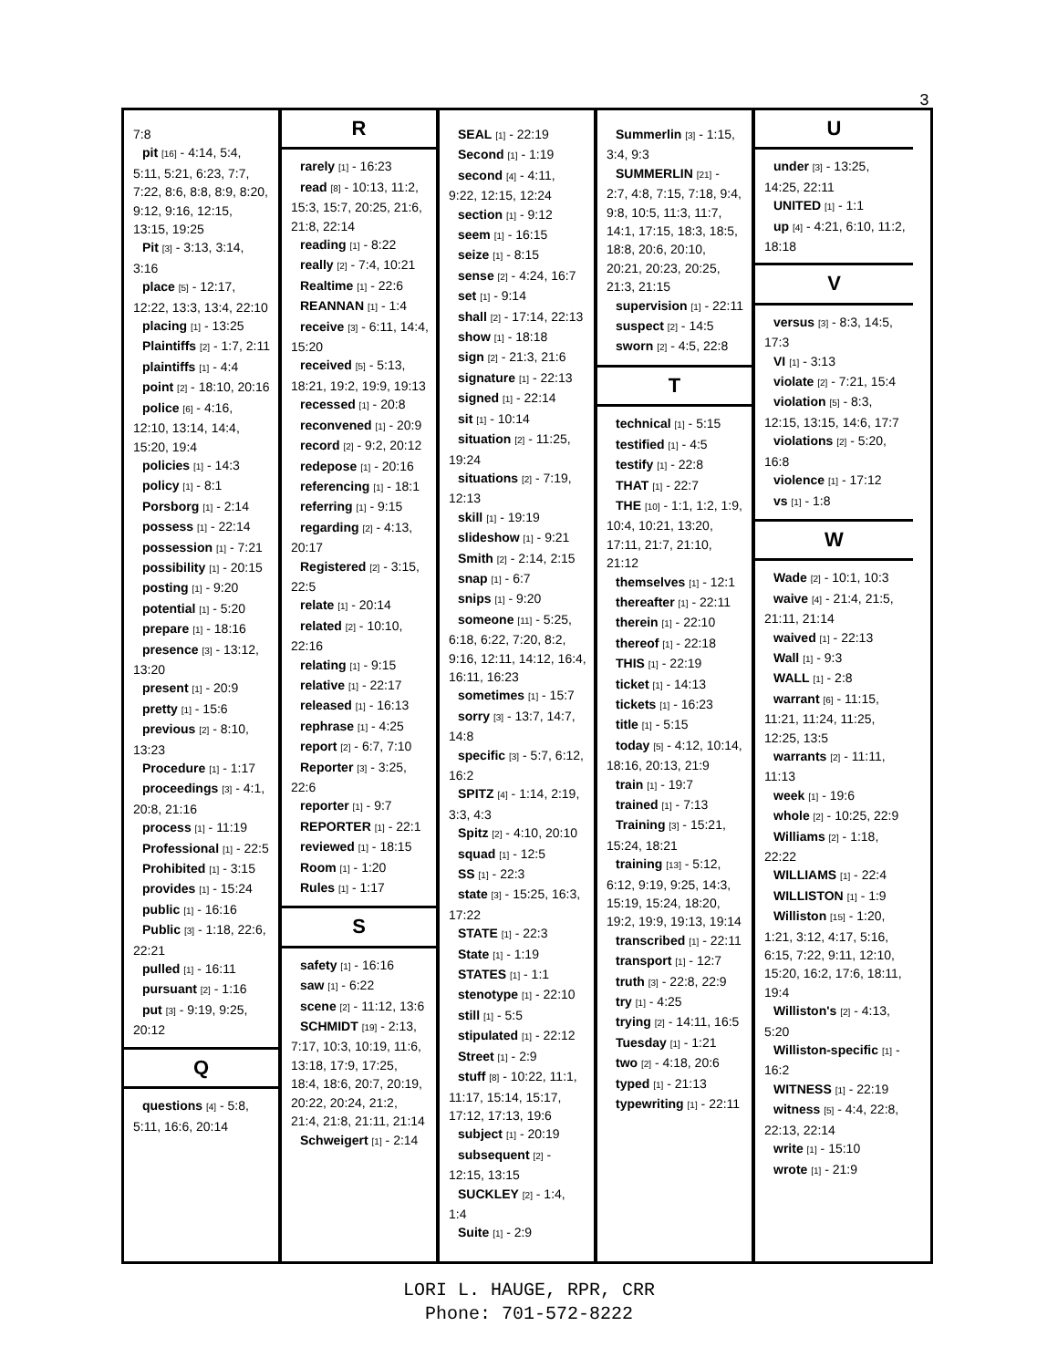3
7:8
pit [16] - 4:14, 5:4, 5:11, 5:21, 6:23, 7:7, 7:22, 8:6, 8:8, 8:9, 8:20, 9:12, 9:16, 12:15, 13:15, 19:25
Pit [3] - 3:13, 3:14, 3:16
place [5] - 12:17, 12:22, 13:3, 13:4, 22:10
placing [1] - 13:25
Plaintiffs [2] - 1:7, 2:11
plaintiffs [1] - 4:4
point [2] - 18:10, 20:16
police [6] - 4:16, 12:10, 13:14, 14:4, 15:20, 19:4
policies [1] - 14:3
policy [1] - 8:1
Porsborg [1] - 2:14
possess [1] - 22:14
possession [1] - 7:21
possibility [1] - 20:15
posting [1] - 9:20
potential [1] - 5:20
prepare [1] - 18:16
presence [3] - 13:12, 13:20
present [1] - 20:9
pretty [1] - 15:6
previous [2] - 8:10, 13:23
Procedure [1] - 1:17
proceedings [3] - 4:1, 20:8, 21:16
process [1] - 11:19
Professional [1] - 22:5
Prohibited [1] - 3:15
provides [1] - 15:24
public [1] - 16:16
Public [3] - 1:18, 22:6, 22:21
pulled [1] - 16:11
pursuant [2] - 1:16
put [3] - 9:19, 9:25, 20:12
Q
questions [4] - 5:8, 5:11, 16:6, 20:14
R
rarely [1] - 16:23
read [8] - 10:13, 11:2, 15:3, 15:7, 20:25, 21:6, 21:8, 22:14
reading [1] - 8:22
really [2] - 7:4, 10:21
Realtime [1] - 22:6
REANNAN [1] - 1:4
receive [3] - 6:11, 14:4, 15:20
received [5] - 5:13, 18:21, 19:2, 19:9, 19:13
recessed [1] - 20:8
reconvened [1] - 20:9
record [2] - 9:2, 20:12
redepose [1] - 20:16
referencing [1] - 18:1
referring [1] - 9:15
regarding [2] - 4:13, 20:17
Registered [2] - 3:15, 22:5
relate [1] - 20:14
related [2] - 10:10, 22:16
relating [1] - 9:15
relative [1] - 22:17
released [1] - 16:13
rephrase [1] - 4:25
report [2] - 6:7, 7:10
Reporter [3] - 3:25, 22:6
reporter [1] - 9:7
REPORTER [1] - 22:1
reviewed [1] - 18:15
Room [1] - 1:20
Rules [1] - 1:17
S
safety [1] - 16:16
saw [1] - 6:22
scene [2] - 11:12, 13:6
SCHMIDT [19] - 2:13, 7:17, 10:3, 10:19, 11:6, 13:18, 17:9, 17:25, 18:4, 18:6, 20:7, 20:19, 20:22, 20:24, 21:2, 21:4, 21:8, 21:11, 21:14
Schweigert [1] - 2:14
SEAL [1] - 22:19
Second [1] - 1:19
second [4] - 4:11, 9:22, 12:15, 12:24
section [1] - 9:12
seem [1] - 16:15
seize [1] - 8:15
sense [2] - 4:24, 16:7
set [1] - 9:14
shall [2] - 17:14, 22:13
show [1] - 18:18
sign [2] - 21:3, 21:6
signature [1] - 22:13
signed [1] - 22:14
sit [1] - 10:14
situation [2] - 11:25, 19:24
situations [2] - 7:19, 12:13
skill [1] - 19:19
slideshow [1] - 9:21
Smith [2] - 2:14, 2:15
snap [1] - 6:7
snips [1] - 9:20
someone [11] - 5:25, 6:18, 6:22, 7:20, 8:2, 9:16, 12:11, 14:12, 16:4, 16:11, 16:23
sometimes [1] - 15:7
sorry [3] - 13:7, 14:7, 14:8
specific [3] - 5:7, 6:12, 16:2
SPITZ [4] - 1:14, 2:19, 3:3, 4:3
Spitz [2] - 4:10, 20:10
squad [1] - 12:5
SS [1] - 22:3
state [3] - 15:25, 16:3, 17:22
STATE [1] - 22:3
State [1] - 1:19
STATES [1] - 1:1
stenotype [1] - 22:10
still [1] - 5:5
stipulated [1] - 22:12
Street [1] - 2:9
stuff [8] - 10:22, 11:1, 11:17, 15:14, 15:17, 17:12, 17:13, 19:6
subject [1] - 20:19
subsequent [2] - 12:15, 13:15
SUCKLEY [2] - 1:4, 1:4
Suite [1] - 2:9
Summerlin [3] - 1:15, 3:4, 9:3
SUMMERLIN [21] - 2:7, 4:8, 7:15, 7:18, 9:4, 9:8, 10:5, 11:3, 11:7, 14:1, 17:15, 18:3, 18:5, 18:8, 20:6, 20:10, 20:21, 20:23, 20:25, 21:3, 21:15
supervision [1] - 22:11
suspect [2] - 14:5
sworn [2] - 4:5, 22:8
T
technical [1] - 5:15
testified [1] - 4:5
testify [1] - 22:8
THAT [1] - 22:7
THE [10] - 1:1, 1:2, 1:9, 10:4, 10:21, 13:20, 17:11, 21:7, 21:10, 21:12
themselves [1] - 12:1
thereafter [1] - 22:11
therein [1] - 22:10
thereof [1] - 22:18
THIS [1] - 22:19
ticket [1] - 14:13
tickets [1] - 16:23
title [1] - 5:15
today [5] - 4:12, 10:14, 18:16, 20:13, 21:9
train [1] - 19:7
trained [1] - 7:13
Training [3] - 15:21, 15:24, 18:21
training [13] - 5:12, 6:12, 9:19, 9:25, 14:3, 15:19, 15:24, 18:20, 19:2, 19:9, 19:13, 19:14
transcribed [1] - 22:11
transport [1] - 12:7
truth [3] - 22:8, 22:9
try [1] - 4:25
trying [2] - 14:11, 16:5
Tuesday [1] - 1:21
two [2] - 4:18, 20:6
typed [1] - 21:13
typewriting [1] - 22:11
U
under [3] - 13:25, 14:25, 22:11
UNITED [1] - 1:1
up [4] - 4:21, 6:10, 11:2, 18:18
V
versus [3] - 8:3, 14:5, 17:3
VI [1] - 3:13
violate [2] - 7:21, 15:4
violation [5] - 8:3, 12:15, 13:15, 14:6, 17:7
violations [2] - 5:20, 16:8
violence [1] - 17:12
vs [1] - 1:8
W
Wade [2] - 10:1, 10:3
waive [4] - 21:4, 21:5, 21:11, 21:14
waived [1] - 22:13
Wall [1] - 9:3
WALL [1] - 2:8
warrant [6] - 11:15, 11:21, 11:24, 11:25, 12:25, 13:5
warrants [2] - 11:11, 11:13
week [1] - 19:6
whole [2] - 10:25, 22:9
Williams [2] - 1:18, 22:22
WILLIAMS [1] - 22:4
WILLISTON [1] - 1:9
Williston [15] - 1:20, 1:21, 3:12, 4:17, 5:16, 6:15, 7:22, 9:11, 12:10, 15:20, 16:2, 17:6, 18:11, 19:4
Williston's [2] - 4:13, 5:20
Williston-specific [1] - 16:2
WITNESS [1] - 22:19
witness [5] - 4:4, 22:8, 22:13, 22:14
write [1] - 15:10
wrote [1] - 21:9
LORI L. HAUGE, RPR, CRR
Phone: 701-572-8222